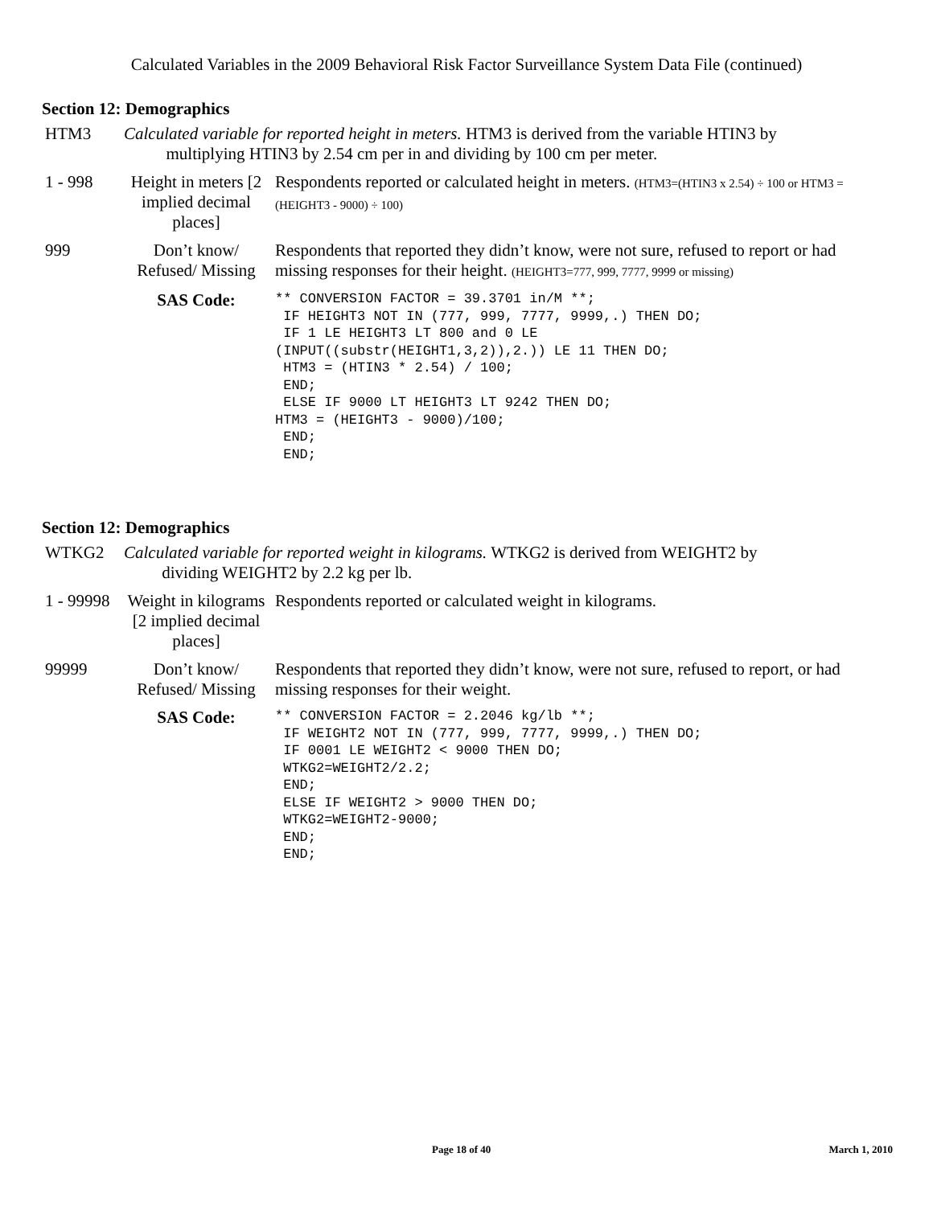Calculated Variables in the 2009 Behavioral Risk Factor Surveillance System Data File (continued)
Section 12: Demographics
| HTM3 | Calculated variable for reported height in meters. HTM3 is derived from the variable HTIN3 by multiplying HTIN3 by 2.54 cm per in and dividing by 100 cm per meter. | |
| 1 - 998 | Height in meters [2 implied decimal places] | Respondents reported or calculated height in meters. (HTM3=(HTIN3 x 2.54) ÷ 100 or HTM3 = (HEIGHT3 - 9000) ÷ 100) |
| 999 | Don’t know/ Refused/ Missing | Respondents that reported they didn’t know, were not sure, refused to report or had missing responses for their height. (HEIGHT3=777, 999, 7777, 9999 or missing) |
| | SAS Code: | ** CONVERSION FACTOR = 39.3701 in/M **; IF HEIGHT3 NOT IN (777, 999, 7777, 9999,.) THEN DO; IF 1 LE HEIGHT3 LT 800 and 0 LE (INPUT((substr(HEIGHT1,3,2)),2.)) LE 11 THEN DO; HTM3 = (HTIN3 * 2.54) / 100; END; ELSE IF 9000 LT HEIGHT3 LT 9242 THEN DO; HTM3 = (HEIGHT3 - 9000)/100; END; END; |
Section 12: Demographics
| WTKG2 | Calculated variable for reported weight in kilograms. WTKG2 is derived from WEIGHT2 by dividing WEIGHT2 by 2.2 kg per lb. | |
| 1 - 99998 | Weight in kilograms [2 implied decimal places] | Respondents reported or calculated weight in kilograms. |
| 99999 | Don’t know/ Refused/ Missing | Respondents that reported they didn’t know, were not sure, refused to report, or had missing responses for their weight. |
| | SAS Code: | ** CONVERSION FACTOR = 2.2046 kg/lb **; IF WEIGHT2 NOT IN (777, 999, 7777, 9999,.) THEN DO; IF 0001 LE WEIGHT2 < 9000 THEN DO; WTKG2=WEIGHT2/2.2; END; ELSE IF WEIGHT2 > 9000 THEN DO; WTKG2=WEIGHT2-9000; END; END; |
Page 18 of 40 March 1, 2010